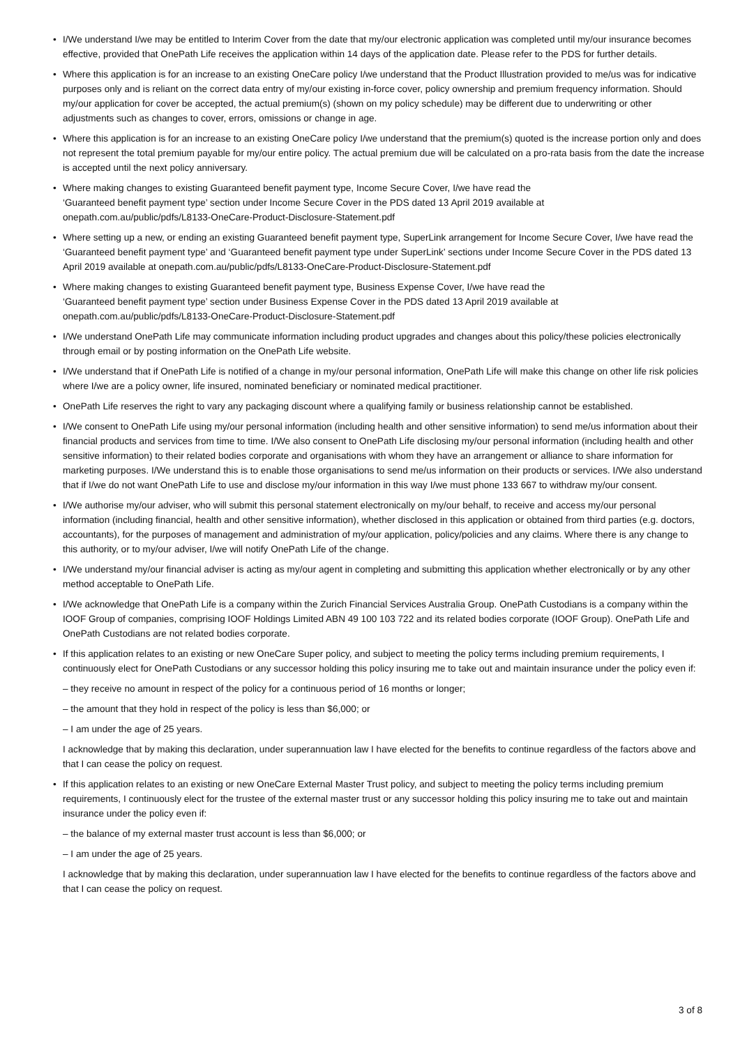• I/We understand I/we may be entitled to Interim Cover from the date that my/our electronic application was completed until my/our insurance becomes effective, provided that OnePath Life receives the application within 14 days of the application date. Please refer to the PDS for further details.
• Where this application is for an increase to an existing OneCare policy I/we understand that the Product Illustration provided to me/us was for indicative purposes only and is reliant on the correct data entry of my/our existing in-force cover, policy ownership and premium frequency information. Should my/our application for cover be accepted, the actual premium(s) (shown on my policy schedule) may be different due to underwriting or other adjustments such as changes to cover, errors, omissions or change in age.
• Where this application is for an increase to an existing OneCare policy I/we understand that the premium(s) quoted is the increase portion only and does not represent the total premium payable for my/our entire policy. The actual premium due will be calculated on a pro-rata basis from the date the increase is accepted until the next policy anniversary.
• Where making changes to existing Guaranteed benefit payment type, Income Secure Cover, I/we have read the
‘Guaranteed benefit payment type’ section under Income Secure Cover in the PDS dated 13 April 2019 available at
onepath.com.au/public/pdfs/L8133-OneCare-Product-Disclosure-Statement.pdf
• Where setting up a new, or ending an existing Guaranteed benefit payment type, SuperLink arrangement for Income Secure Cover, I/we have read the ‘Guaranteed benefit payment type’ and ‘Guaranteed benefit payment type under SuperLink’ sections under Income Secure Cover in the PDS dated 13 April 2019 available at onepath.com.au/public/pdfs/L8133-OneCare-Product-Disclosure-Statement.pdf
• Where making changes to existing Guaranteed benefit payment type, Business Expense Cover, I/we have read the
‘Guaranteed benefit payment type’ section under Business Expense Cover in the PDS dated 13 April 2019 available at
onepath.com.au/public/pdfs/L8133-OneCare-Product-Disclosure-Statement.pdf
• I/We understand OnePath Life may communicate information including product upgrades and changes about this policy/these policies electronically through email or by posting information on the OnePath Life website.
• I/We understand that if OnePath Life is notified of a change in my/our personal information, OnePath Life will make this change on other life risk policies where I/we are a policy owner, life insured, nominated beneficiary or nominated medical practitioner.
• OnePath Life reserves the right to vary any packaging discount where a qualifying family or business relationship cannot be established.
• I/We consent to OnePath Life using my/our personal information (including health and other sensitive information) to send me/us information about their financial products and services from time to time. I/We also consent to OnePath Life disclosing my/our personal information (including health and other sensitive information) to their related bodies corporate and organisations with whom they have an arrangement or alliance to share information for marketing purposes. I/We understand this is to enable those organisations to send me/us information on their products or services. I/We also understand that if I/we do not want OnePath Life to use and disclose my/our information in this way I/we must phone 133 667 to withdraw my/our consent.
• I/We authorise my/our adviser, who will submit this personal statement electronically on my/our behalf, to receive and access my/our personal information (including financial, health and other sensitive information), whether disclosed in this application or obtained from third parties (e.g. doctors, accountants), for the purposes of management and administration of my/our application, policy/policies and any claims. Where there is any change to this authority, or to my/our adviser, I/we will notify OnePath Life of the change.
• I/We understand my/our financial adviser is acting as my/our agent in completing and submitting this application whether electronically or by any other method acceptable to OnePath Life.
• I/We acknowledge that OnePath Life is a company within the Zurich Financial Services Australia Group. OnePath Custodians is a company within the IOOF Group of companies, comprising IOOF Holdings Limited ABN 49 100 103 722 and its related bodies corporate (IOOF Group). OnePath Life and OnePath Custodians are not related bodies corporate.
• If this application relates to an existing or new OneCare Super policy, and subject to meeting the policy terms including premium requirements, I continuously elect for OnePath Custodians or any successor holding this policy insuring me to take out and maintain insurance under the policy even if:
– they receive no amount in respect of the policy for a continuous period of 16 months or longer;
– the amount that they hold in respect of the policy is less than $6,000; or
– I am under the age of 25 years.
I acknowledge that by making this declaration, under superannuation law I have elected for the benefits to continue regardless of the factors above and that I can cease the policy on request.
• If this application relates to an existing or new OneCare External Master Trust policy, and subject to meeting the policy terms including premium requirements, I continuously elect for the trustee of the external master trust or any successor holding this policy insuring me to take out and maintain insurance under the policy even if:
– the balance of my external master trust account is less than $6,000; or
– I am under the age of 25 years.
I acknowledge that by making this declaration, under superannuation law I have elected for the benefits to continue regardless of the factors above and that I can cease the policy on request.
3 of 8